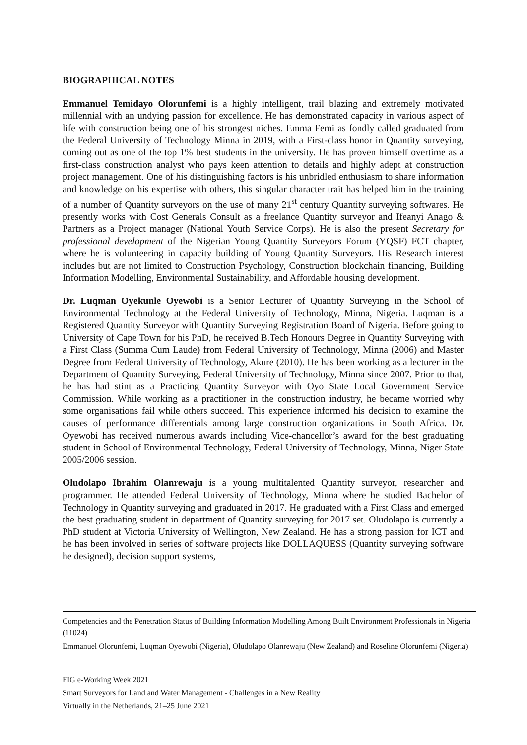BIOGRAPHICAL NOTES
Emmanuel Temidayo Olorunfemi is a highly intelligent, trail blazing and extremely motivated millennial with an undying passion for excellence. He has demonstrated capacity in various aspect of life with construction being one of his strongest niches. Emma Femi as fondly called graduated from the Federal University of Technology Minna in 2019, with a First-class honor in Quantity surveying, coming out as one of the top 1% best students in the university. He has proven himself overtime as a first-class construction analyst who pays keen attention to details and highly adept at construction project management. One of his distinguishing factors is his unbridled enthusiasm to share information and knowledge on his expertise with others, this singular character trait has helped him in the training of a number of Quantity surveyors on the use of many 21<sup>st</sup> century Quantity surveying softwares. He presently works with Cost Generals Consult as a freelance Quantity surveyor and Ifeanyi Anago & Partners as a Project manager (National Youth Service Corps). He is also the present Secretary for professional development of the Nigerian Young Quantity Surveyors Forum (YQSF) FCT chapter, where he is volunteering in capacity building of Young Quantity Surveyors. His Research interest includes but are not limited to Construction Psychology, Construction blockchain financing, Building Information Modelling, Environmental Sustainability, and Affordable housing development.
Dr. Luqman Oyekunle Oyewobi is a Senior Lecturer of Quantity Surveying in the School of Environmental Technology at the Federal University of Technology, Minna, Nigeria. Luqman is a Registered Quantity Surveyor with Quantity Surveying Registration Board of Nigeria. Before going to University of Cape Town for his PhD, he received B.Tech Honours Degree in Quantity Surveying with a First Class (Summa Cum Laude) from Federal University of Technology, Minna (2006) and Master Degree from Federal University of Technology, Akure (2010). He has been working as a lecturer in the Department of Quantity Surveying, Federal University of Technology, Minna since 2007. Prior to that, he has had stint as a Practicing Quantity Surveyor with Oyo State Local Government Service Commission. While working as a practitioner in the construction industry, he became worried why some organisations fail while others succeed. This experience informed his decision to examine the causes of performance differentials among large construction organizations in South Africa. Dr. Oyewobi has received numerous awards including Vice-chancellor’s award for the best graduating student in School of Environmental Technology, Federal University of Technology, Minna, Niger State 2005/2006 session.
Oludolapo Ibrahim Olanrewaju is a young multitalented Quantity surveyor, researcher and programmer. He attended Federal University of Technology, Minna where he studied Bachelor of Technology in Quantity surveying and graduated in 2017. He graduated with a First Class and emerged the best graduating student in department of Quantity surveying for 2017 set. Oludolapo is currently a PhD student at Victoria University of Wellington, New Zealand. He has a strong passion for ICT and he has been involved in series of software projects like DOLLAQUESS (Quantity surveying software he designed), decision support systems,
Competencies and the Penetration Status of Building Information Modelling Among Built Environment Professionals in Nigeria (11024)
Emmanuel Olorunfemi, Luqman Oyewobi (Nigeria), Oludolapo Olanrewaju (New Zealand) and Roseline Olorunfemi (Nigeria)
FIG e-Working Week 2021
Smart Surveyors for Land and Water Management - Challenges in a New Reality
Virtually in the Netherlands, 21–25 June 2021